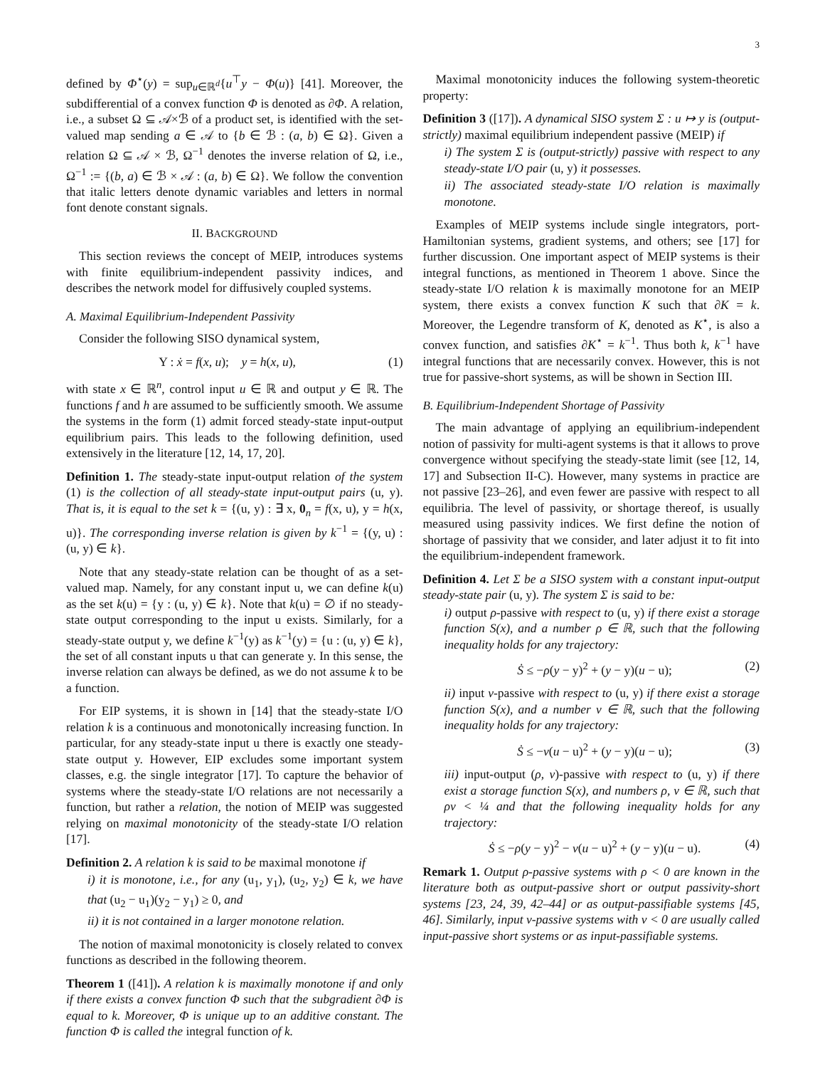3
defined by Φ<sup>⋆</sup>(y) = sup<sub>u∈ℝ<sup>d</sup></sub>{u<sup>⊤</sup>y − Φ(u)} [41]. Moreover, the subdifferential of a convex function Φ is denoted as ∂Φ. A relation, i.e., a subset Ω ⊆ 𝒜×ℬ of a product set, is identified with the set-valued map sending a ∈ 𝒜 to {b ∈ ℬ : (a, b) ∈ Ω}. Given a relation Ω ⊆ 𝒜 × ℬ, Ω<sup>−1</sup> denotes the inverse relation of Ω, i.e., Ω<sup>−1</sup> := {(b, a) ∈ ℬ × 𝒜 : (a, b) ∈ Ω}. We follow the convention that italic letters denote dynamic variables and letters in normal font denote constant signals.
II. BACKGROUND
This section reviews the concept of MEIP, introduces systems with finite equilibrium-independent passivity indices, and describes the network model for diffusively coupled systems.
A. Maximal Equilibrium-Independent Passivity
Consider the following SISO dynamical system,
Υ : ẋ = f(x, u); y = h(x, u), (1)
with state x ∈ ℝ<sup>n</sup>, control input u ∈ ℝ and output y ∈ ℝ. The functions f and h are assumed to be sufficiently smooth. We assume the systems in the form (1) admit forced steady-state input-output equilibrium pairs. This leads to the following definition, used extensively in the literature [12, 14, 17, 20].
Definition 1. The steady-state input-output relation of the system (1) is the collection of all steady-state input-output pairs (u, y). That is, it is equal to the set k = {(u, y) : ∃ x, 0<sub>n</sub> = f(x, u), y = h(x, u)}. The corresponding inverse relation is given by k<sup>−1</sup> = {(y, u) : (u, y) ∈ k}.
Note that any steady-state relation can be thought of as a set-valued map. Namely, for any constant input u, we can define k(u) as the set k(u) = {y : (u, y) ∈ k}. Note that k(u) = ∅ if no steady-state output corresponding to the input u exists. Similarly, for a steady-state output y, we define k<sup>−1</sup>(y) as k<sup>−1</sup>(y) = {u : (u, y) ∈ k}, the set of all constant inputs u that can generate y. In this sense, the inverse relation can always be defined, as we do not assume k to be a function.
For EIP systems, it is shown in [14] that the steady-state I/O relation k is a continuous and monotonically increasing function. In particular, for any steady-state input u there is exactly one steady-state output y. However, EIP excludes some important system classes, e.g. the single integrator [17]. To capture the behavior of systems where the steady-state I/O relations are not necessarily a function, but rather a relation, the notion of MEIP was suggested relying on maximal monotonicity of the steady-state I/O relation [17].
Definition 2. A relation k is said to be maximal monotone if
i) it is monotone, i.e., for any (u<sub>1</sub>, y<sub>1</sub>), (u<sub>2</sub>, y<sub>2</sub>) ∈ k, we have that (u<sub>2</sub> − u<sub>1</sub>)(y<sub>2</sub> − y<sub>1</sub>) ≥ 0, and
ii) it is not contained in a larger monotone relation.
The notion of maximal monotonicity is closely related to convex functions as described in the following theorem.
Theorem 1 ([41]). A relation k is maximally monotone if and only if there exists a convex function Φ such that the subgradient ∂Φ is equal to k. Moreover, Φ is unique up to an additive constant. The function Φ is called the integral function of k.
Maximal monotonicity induces the following system-theoretic property:
Definition 3 ([17]). A dynamical SISO system Σ : u ↦ y is (output-strictly) maximal equilibrium independent passive (MEIP) if
i) The system Σ is (output-strictly) passive with respect to any steady-state I/O pair (u, y) it possesses.
ii) The associated steady-state I/O relation is maximally monotone.
Examples of MEIP systems include single integrators, port-Hamiltonian systems, gradient systems, and others; see [17] for further discussion. One important aspect of MEIP systems is their integral functions, as mentioned in Theorem 1 above. Since the steady-state I/O relation k is maximally monotone for an MEIP system, there exists a convex function K such that ∂K = k. Moreover, the Legendre transform of K, denoted as K<sup>⋆</sup>, is also a convex function, and satisfies ∂K<sup>⋆</sup> = k<sup>−1</sup>. Thus both k, k<sup>−1</sup> have integral functions that are necessarily convex. However, this is not true for passive-short systems, as will be shown in Section III.
B. Equilibrium-Independent Shortage of Passivity
The main advantage of applying an equilibrium-independent notion of passivity for multi-agent systems is that it allows to prove convergence without specifying the steady-state limit (see [12, 14, 17] and Subsection II-C). However, many systems in practice are not passive [23–26], and even fewer are passive with respect to all equilibria. The level of passivity, or shortage thereof, is usually measured using passivity indices. We first define the notion of shortage of passivity that we consider, and later adjust it to fit into the equilibrium-independent framework.
Definition 4. Let Σ be a SISO system with a constant input-output steady-state pair (u, y). The system Σ is said to be:
i) output ρ-passive with respect to (u, y) if there exist a storage function S(x), and a number ρ ∈ ℝ, such that the following inequality holds for any trajectory:
Ṡ ≤ −ρ(y − y)<sup>2</sup> + (y − y)(u − u); (2)
ii) input ν-passive with respect to (u, y) if there exist a storage function S(x), and a number ν ∈ ℝ, such that the following inequality holds for any trajectory:
Ṡ ≤ −ν(u − u)<sup>2</sup> + (y − y)(u − u); (3)
iii) input-output (ρ, ν)-passive with respect to (u, y) if there exist a storage function S(x), and numbers ρ, ν ∈ ℝ, such that ρν < ¼ and that the following inequality holds for any trajectory:
Ṡ ≤ −ρ(y − y)<sup>2</sup> − ν(u − u)<sup>2</sup> + (y − y)(u − u). (4)
Remark 1. Output ρ-passive systems with ρ < 0 are known in the literature both as output-passive short or output passivity-short systems [23, 24, 39, 42–44] or as output-passifiable systems [45, 46]. Similarly, input ν-passive systems with ν < 0 are usually called input-passive short systems or as input-passifiable systems.